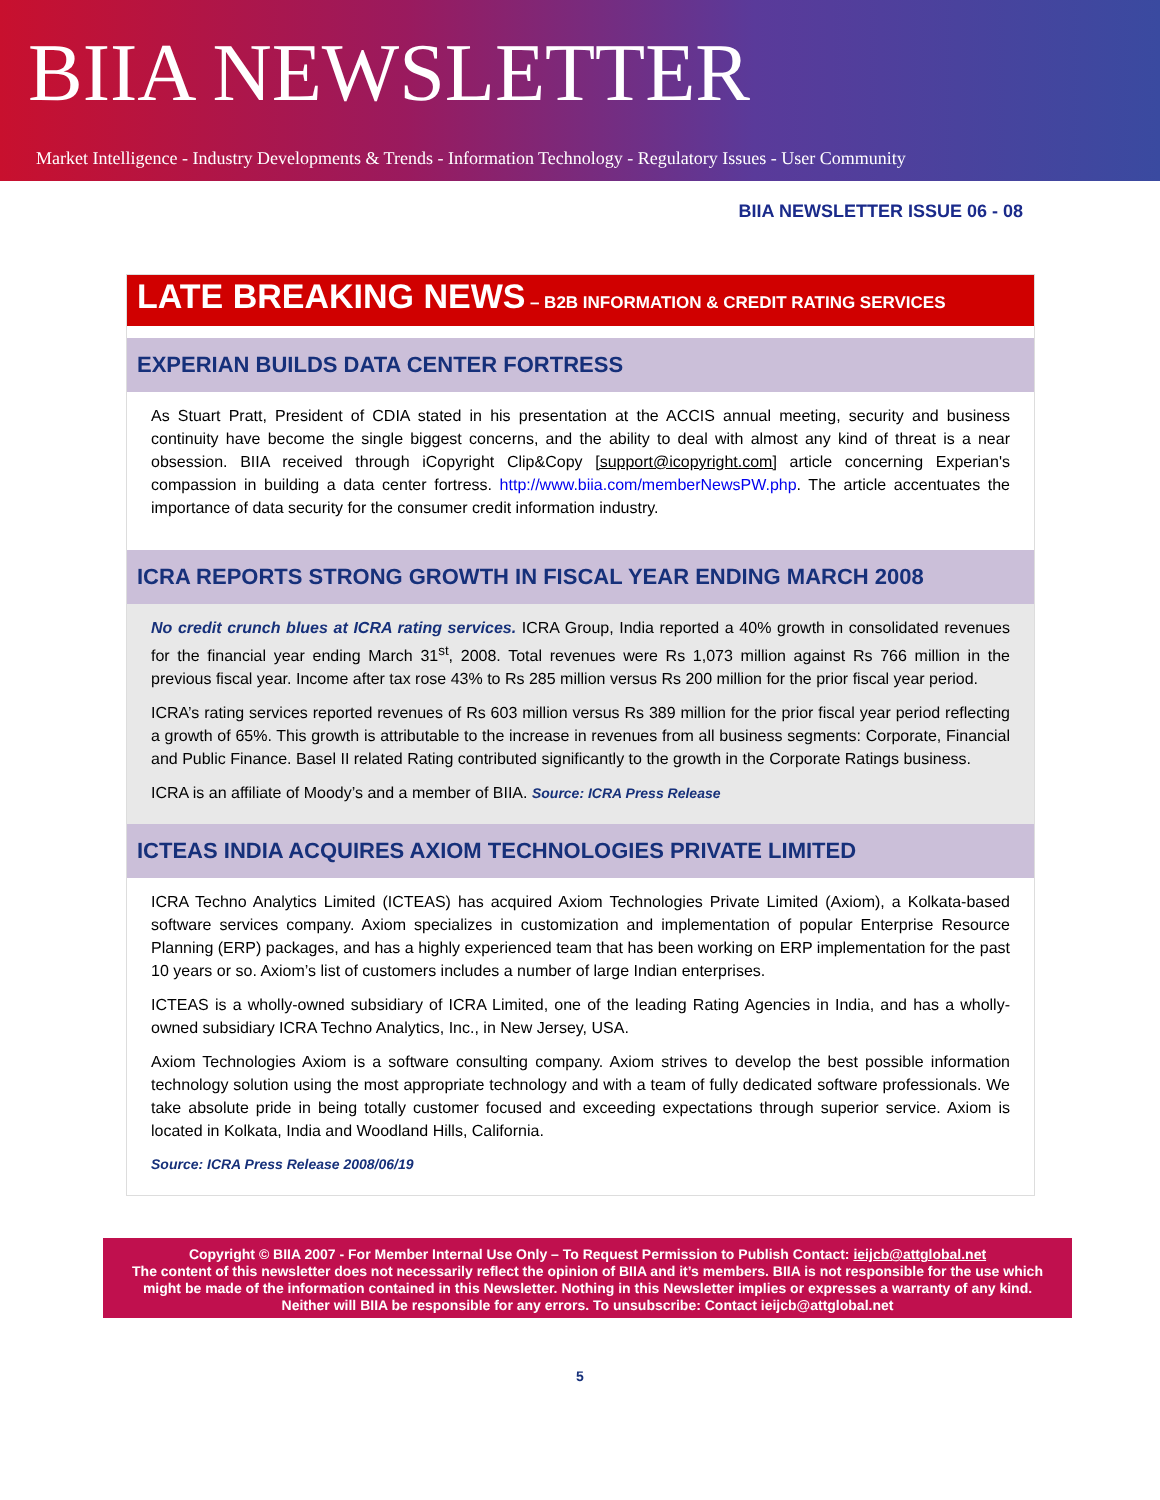BIIA NEWSLETTER
Market Intelligence - Industry Developments & Trends - Information Technology - Regulatory Issues - User Community
BIIA NEWSLETTER ISSUE 06 - 08
LATE BREAKING NEWS – B2B INFORMATION & CREDIT RATING SERVICES
EXPERIAN BUILDS DATA CENTER FORTRESS
As Stuart Pratt, President of CDIA stated in his presentation at the ACCIS annual meeting, security and business continuity have become the single biggest concerns, and the ability to deal with almost any kind of threat is a near obsession. BIIA received through iCopyright Clip&Copy [support@icopyright.com] article concerning Experian's compassion in building a data center fortress. http://www.biia.com/memberNewsPW.php. The article accentuates the importance of data security for the consumer credit information industry.
ICRA REPORTS STRONG GROWTH IN FISCAL YEAR ENDING MARCH 2008
No credit crunch blues at ICRA rating services. ICRA Group, India reported a 40% growth in consolidated revenues for the financial year ending March 31<sup>st</sup>, 2008. Total revenues were Rs 1,073 million against Rs 766 million in the previous fiscal year. Income after tax rose 43% to Rs 285 million versus Rs 200 million for the prior fiscal year period.
ICRA’s rating services reported revenues of Rs 603 million versus Rs 389 million for the prior fiscal year period reflecting a growth of 65%. This growth is attributable to the increase in revenues from all business segments: Corporate, Financial and Public Finance. Basel II related Rating contributed significantly to the growth in the Corporate Ratings business.
ICRA is an affiliate of Moody’s and a member of BIIA. Source: ICRA Press Release
ICTEAS INDIA ACQUIRES AXIOM TECHNOLOGIES PRIVATE LIMITED
ICRA Techno Analytics Limited (ICTEAS) has acquired Axiom Technologies Private Limited (Axiom), a Kolkata-based software services company. Axiom specializes in customization and implementation of popular Enterprise Resource Planning (ERP) packages, and has a highly experienced team that has been working on ERP implementation for the past 10 years or so. Axiom’s list of customers includes a number of large Indian enterprises.
ICTEAS is a wholly-owned subsidiary of ICRA Limited, one of the leading Rating Agencies in India, and has a wholly-owned subsidiary ICRA Techno Analytics, Inc., in New Jersey, USA.
Axiom Technologies Axiom is a software consulting company. Axiom strives to develop the best possible information technology solution using the most appropriate technology and with a team of fully dedicated software professionals. We take absolute pride in being totally customer focused and exceeding expectations through superior service. Axiom is located in Kolkata, India and Woodland Hills, California.
Source: ICRA Press Release 2008/06/19
Copyright © BIIA 2007 - For Member Internal Use Only – To Request Permission to Publish Contact: ieijcb@attglobal.net
The content of this newsletter does not necessarily reflect the opinion of BIIA and it’s members. BIIA is not responsible for the use which might be made of the information contained in this Newsletter. Nothing in this Newsletter implies or expresses a warranty of any kind. Neither will BIIA be responsible for any errors. To unsubscribe: Contact ieijcb@attglobal.net
5